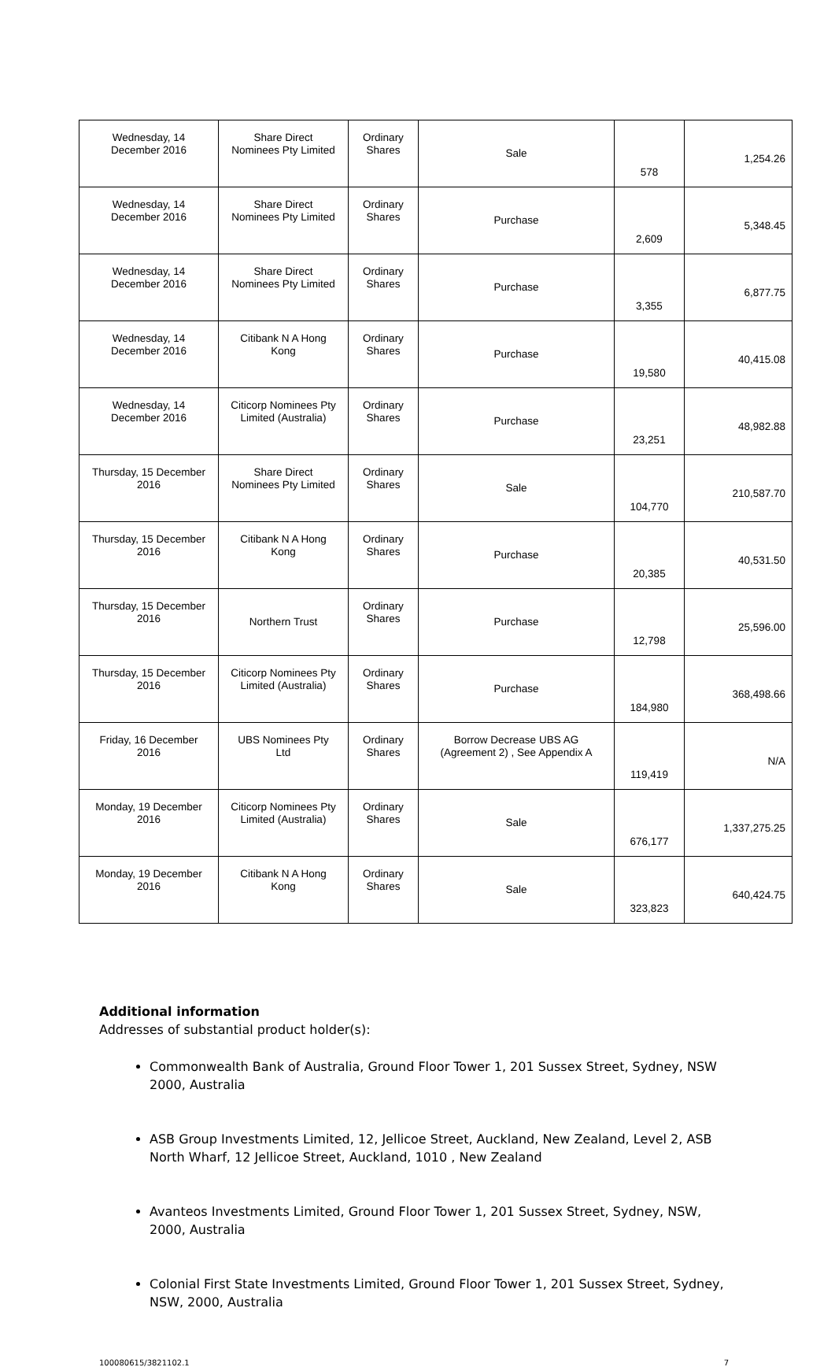| Wednesday, 14 December 2016 | Share Direct Nominees Pty Limited | Ordinary Shares | Sale | 578 | 1,254.26 |
| Wednesday, 14 December 2016 | Share Direct Nominees Pty Limited | Ordinary Shares | Purchase | 2,609 | 5,348.45 |
| Wednesday, 14 December 2016 | Share Direct Nominees Pty Limited | Ordinary Shares | Purchase | 3,355 | 6,877.75 |
| Wednesday, 14 December 2016 | Citibank N A Hong Kong | Ordinary Shares | Purchase | 19,580 | 40,415.08 |
| Wednesday, 14 December 2016 | Citicorp Nominees Pty Limited (Australia) | Ordinary Shares | Purchase | 23,251 | 48,982.88 |
| Thursday, 15 December 2016 | Share Direct Nominees Pty Limited | Ordinary Shares | Sale | 104,770 | 210,587.70 |
| Thursday, 15 December 2016 | Citibank N A Hong Kong | Ordinary Shares | Purchase | 20,385 | 40,531.50 |
| Thursday, 15 December 2016 | Northern Trust | Ordinary Shares | Purchase | 12,798 | 25,596.00 |
| Thursday, 15 December 2016 | Citicorp Nominees Pty Limited (Australia) | Ordinary Shares | Purchase | 184,980 | 368,498.66 |
| Friday, 16 December 2016 | UBS Nominees Pty Ltd | Ordinary Shares | Borrow Decrease UBS AG (Agreement 2) , See Appendix A | 119,419 | N/A |
| Monday, 19 December 2016 | Citicorp Nominees Pty Limited (Australia) | Ordinary Shares | Sale | 676,177 | 1,337,275.25 |
| Monday, 19 December 2016 | Citibank N A Hong Kong | Ordinary Shares | Sale | 323,823 | 640,424.75 |
Additional information
Addresses of substantial product holder(s):
Commonwealth Bank of Australia, Ground Floor Tower 1, 201 Sussex Street, Sydney, NSW 2000, Australia
ASB Group Investments Limited, 12, Jellicoe Street, Auckland, New Zealand, Level 2, ASB North Wharf, 12 Jellicoe Street, Auckland, 1010 , New Zealand
Avanteos Investments Limited, Ground Floor Tower 1, 201 Sussex Street, Sydney, NSW, 2000, Australia
Colonial First State Investments Limited, Ground Floor Tower 1, 201 Sussex Street, Sydney, NSW, 2000, Australia
100080615/3821102.1 7